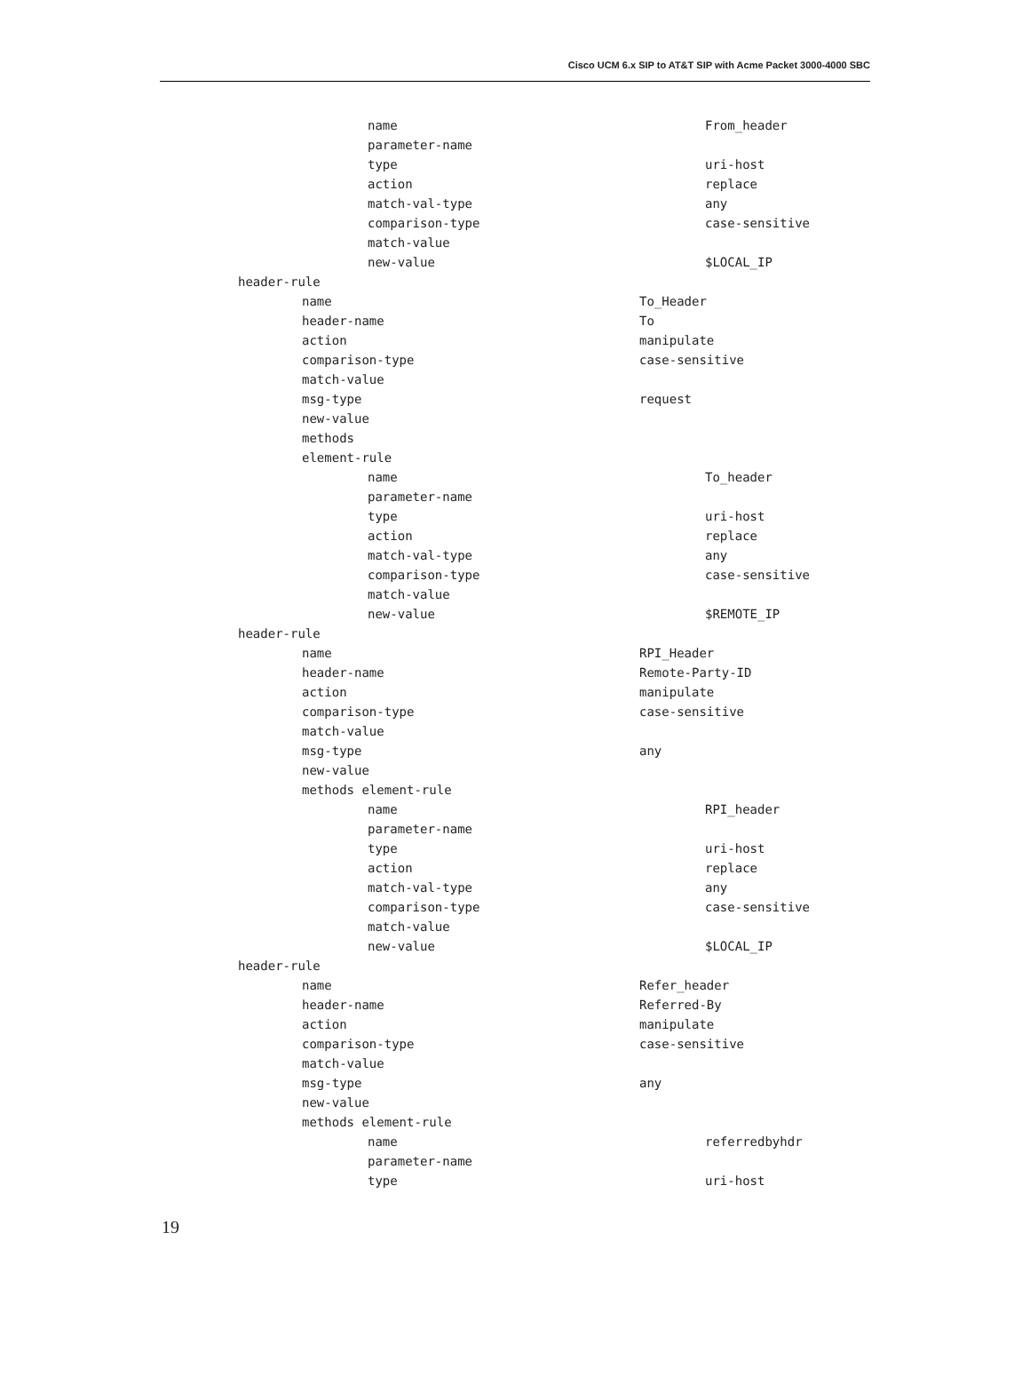Cisco UCM 6.x SIP to AT&T SIP with Acme Packet 3000-4000 SBC
name From_header
parameter-name
type uri-host
action replace
match-val-type any
comparison-type case-sensitive
match-value
new-value $LOCAL_IP
header-rule
name To_Header
header-name To
action manipulate
comparison-type case-sensitive
match-value
msg-type request
new-value
methods
element-rule
name To_header
parameter-name
type uri-host
action replace
match-val-type any
comparison-type case-sensitive
match-value
new-value $REMOTE_IP
header-rule
name RPI_Header
header-name Remote-Party-ID
action manipulate
comparison-type case-sensitive
match-value
msg-type any
new-value
methods element-rule
name RPI_header
parameter-name
type uri-host
action replace
match-val-type any
comparison-type case-sensitive
match-value
new-value $LOCAL_IP
header-rule
name Refer_header
header-name Referred-By
action manipulate
comparison-type case-sensitive
match-value
msg-type any
new-value
methods element-rule
name referredbyhdr
parameter-name
type uri-host
19